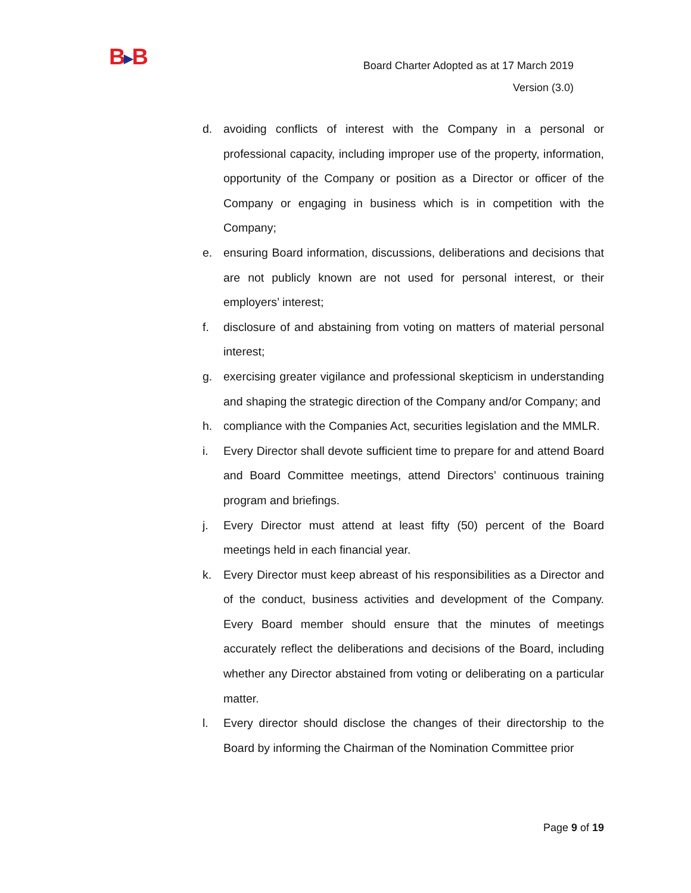B▶B
Board Charter Adopted as at 17 March 2019
Version (3.0)
d. avoiding conflicts of interest with the Company in a personal or professional capacity, including improper use of the property, information, opportunity of the Company or position as a Director or officer of the Company or engaging in business which is in competition with the Company;
e. ensuring Board information, discussions, deliberations and decisions that are not publicly known are not used for personal interest, or their employers’ interest;
f. disclosure of and abstaining from voting on matters of material personal interest;
g. exercising greater vigilance and professional skepticism in understanding and shaping the strategic direction of the Company and/or Company; and
h. compliance with the Companies Act, securities legislation and the MMLR.
i. Every Director shall devote sufficient time to prepare for and attend Board and Board Committee meetings, attend Directors’ continuous training program and briefings.
j. Every Director must attend at least fifty (50) percent of the Board meetings held in each financial year.
k. Every Director must keep abreast of his responsibilities as a Director and of the conduct, business activities and development of the Company. Every Board member should ensure that the minutes of meetings accurately reflect the deliberations and decisions of the Board, including whether any Director abstained from voting or deliberating on a particular matter.
l. Every director should disclose the changes of their directorship to the Board by informing the Chairman of the Nomination Committee prior
Page 9 of 19